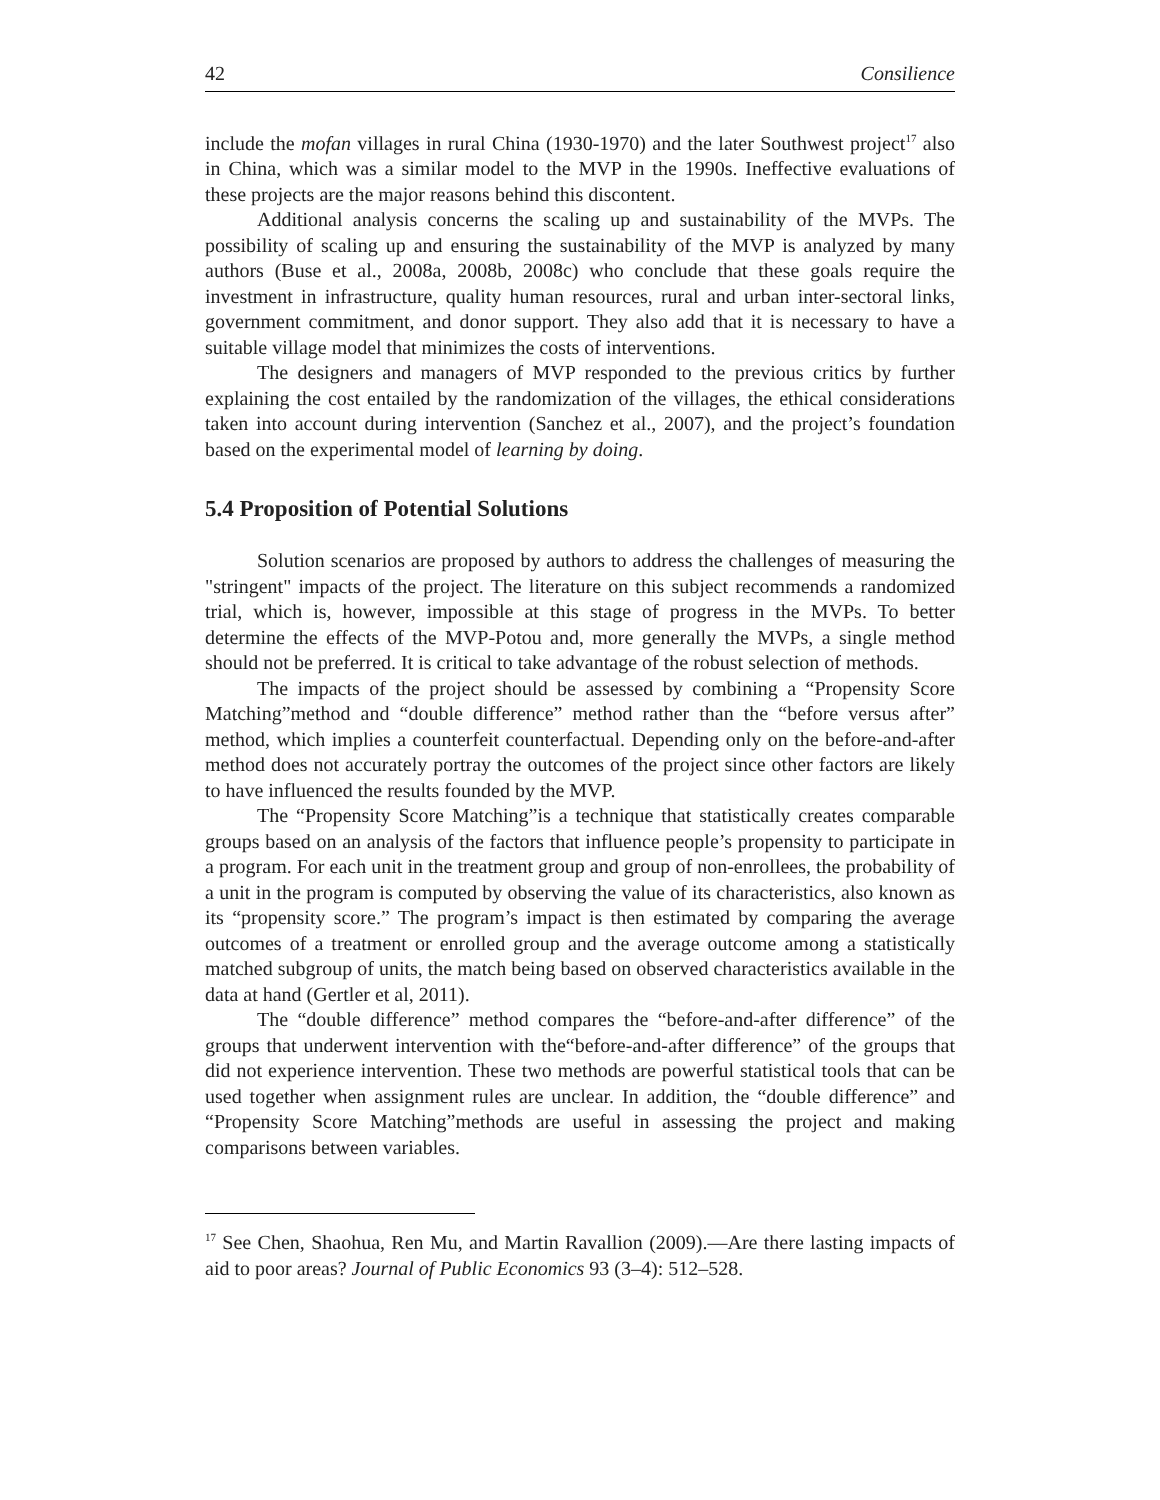42 Consilience
include the mofan villages in rural China (1930-1970) and the later Southwest project<sup>17</sup> also in China, which was a similar model to the MVP in the 1990s. Ineffective evaluations of these projects are the major reasons behind this discontent.
Additional analysis concerns the scaling up and sustainability of the MVPs. The possibility of scaling up and ensuring the sustainability of the MVP is analyzed by many authors (Buse et al., 2008a, 2008b, 2008c) who conclude that these goals require the investment in infrastructure, quality human resources, rural and urban inter-sectoral links, government commitment, and donor support. They also add that it is necessary to have a suitable village model that minimizes the costs of interventions.
The designers and managers of MVP responded to the previous critics by further explaining the cost entailed by the randomization of the villages, the ethical considerations taken into account during intervention (Sanchez et al., 2007), and the project’s foundation based on the experimental model of learning by doing.
5.4 Proposition of Potential Solutions
Solution scenarios are proposed by authors to address the challenges of measuring the "stringent" impacts of the project. The literature on this subject recommends a randomized trial, which is, however, impossible at this stage of progress in the MVPs. To better determine the effects of the MVP-Potou and, more generally the MVPs, a single method should not be preferred. It is critical to take advantage of the robust selection of methods.
The impacts of the project should be assessed by combining a “Propensity Score Matching”method and “double difference” method rather than the “before versus after” method, which implies a counterfeit counterfactual. Depending only on the before-and-after method does not accurately portray the outcomes of the project since other factors are likely to have influenced the results founded by the MVP.
The “Propensity Score Matching”is a technique that statistically creates comparable groups based on an analysis of the factors that influence people’s propensity to participate in a program. For each unit in the treatment group and group of non-enrollees, the probability of a unit in the program is computed by observing the value of its characteristics, also known as its “propensity score.” The program’s impact is then estimated by comparing the average outcomes of a treatment or enrolled group and the average outcome among a statistically matched subgroup of units, the match being based on observed characteristics available in the data at hand (Gertler et al, 2011).
The “double difference” method compares the “before-and-after difference” of the groups that underwent intervention with the“before-and-after difference” of the groups that did not experience intervention. These two methods are powerful statistical tools that can be used together when assignment rules are unclear. In addition, the “double difference” and “Propensity Score Matching”methods are useful in assessing the project and making comparisons between variables.
<sup>17</sup> See Chen, Shaohua, Ren Mu, and Martin Ravallion (2009).―Are there lasting impacts of aid to poor areas? Journal of Public Economics 93 (3–4): 512–528.